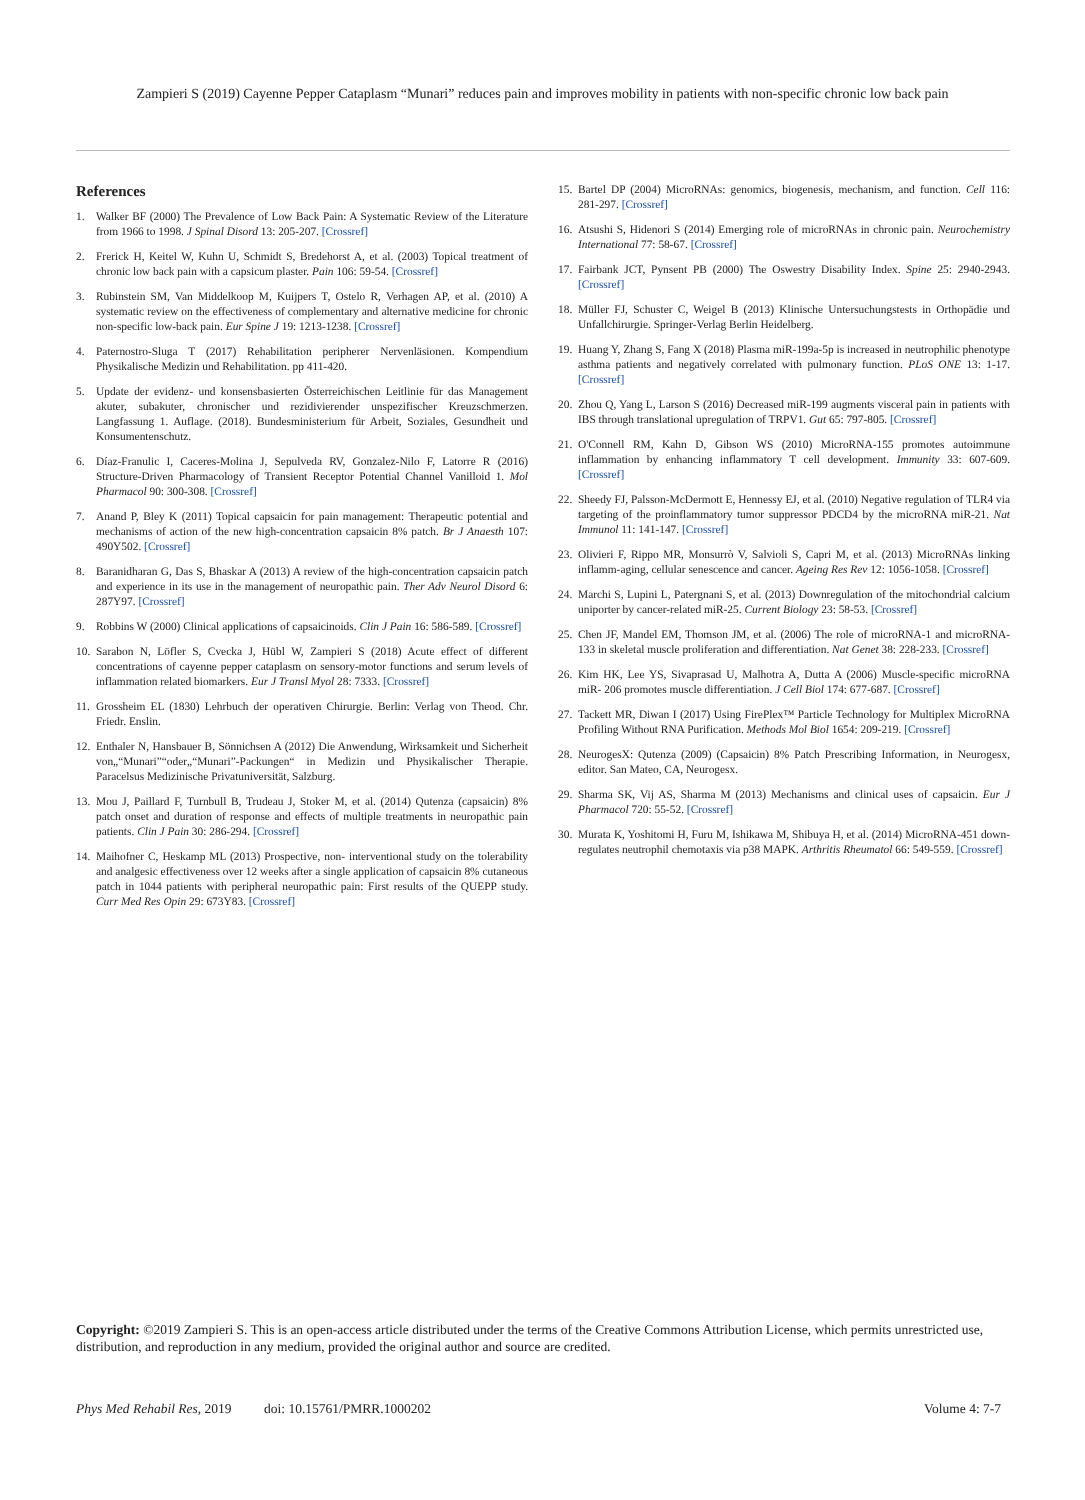Zampieri S (2019) Cayenne Pepper Cataplasm “Munari” reduces pain and improves mobility in patients with non-specific chronic low back pain
References
1. Walker BF (2000) The Prevalence of Low Back Pain: A Systematic Review of the Literature from 1966 to 1998. J Spinal Disord 13: 205-207. [Crossref]
2. Frerick H, Keitel W, Kuhn U, Schmidt S, Bredehorst A, et al. (2003) Topical treatment of chronic low back pain with a capsicum plaster. Pain 106: 59-54. [Crossref]
3. Rubinstein SM, Van Middelkoop M, Kuijpers T, Ostelo R, Verhagen AP, et al. (2010) A systematic review on the effectiveness of complementary and alternative medicine for chronic non-specific low-back pain. Eur Spine J 19: 1213-1238. [Crossref]
4. Paternostro-Sluga T (2017) Rehabilitation peripherer Nervenläsionen. Kompendium Physikalische Medizin und Rehabilitation. pp 411-420.
5. Update der evidenz- und konsensbasierten Österreichischen Leitlinie für das Management akuter, subakuter, chronischer und rezidivierender unspezifischer Kreuzschmerzen. Langfassung 1. Auflage. (2018). Bundesministerium für Arbeit, Soziales, Gesundheit und Konsumentenschutz.
6. Díaz-Franulic I, Caceres-Molina J, Sepulveda RV, Gonzalez-Nilo F, Latorre R (2016) Structure-Driven Pharmacology of Transient Receptor Potential Channel Vanilloid 1. Mol Pharmacol 90: 300-308. [Crossref]
7. Anand P, Bley K (2011) Topical capsaicin for pain management: Therapeutic potential and mechanisms of action of the new high-concentration capsaicin 8% patch. Br J Anaesth 107: 490Y502. [Crossref]
8. Baranidharan G, Das S, Bhaskar A (2013) A review of the high-concentration capsaicin patch and experience in its use in the management of neuropathic pain. Ther Adv Neurol Disord 6: 287Y97. [Crossref]
9. Robbins W (2000) Clinical applications of capsaicinoids. Clin J Pain 16: 586-589. [Crossref]
10. Sarabon N, Löfler S, Cvecka J, Hübl W, Zampieri S (2018) Acute effect of different concentrations of cayenne pepper cataplasm on sensory-motor functions and serum levels of inflammation related biomarkers. Eur J Transl Myol 28: 7333. [Crossref]
11. Grossheim EL (1830) Lehrbuch der operativen Chirurgie. Berlin: Verlag von Theod. Chr. Friedr. Enslin.
12. Enthaler N, Hansbauer B, Sönnichsen A (2012) Die Anwendung, Wirksamkeit und Sicherheit von„“Munari”“oder„“Munari”-Packungen“ in Medizin und Physikalischer Therapie. Paracelsus Medizinische Privatuniversität, Salzburg.
13. Mou J, Paillard F, Turnbull B, Trudeau J, Stoker M, et al. (2014) Qutenza (capsaicin) 8% patch onset and duration of response and effects of multiple treatments in neuropathic pain patients. Clin J Pain 30: 286-294. [Crossref]
14. Maihofner C, Heskamp ML (2013) Prospective, non- interventional study on the tolerability and analgesic effectiveness over 12 weeks after a single application of capsaicin 8% cutaneous patch in 1044 patients with peripheral neuropathic pain: First results of the QUEPP study. Curr Med Res Opin 29: 673Y83. [Crossref]
15. Bartel DP (2004) MicroRNAs: genomics, biogenesis, mechanism, and function. Cell 116: 281-297. [Crossref]
16. Atsushi S, Hidenori S (2014) Emerging role of microRNAs in chronic pain. Neurochemistry International 77: 58-67. [Crossref]
17. Fairbank JCT, Pynsent PB (2000) The Oswestry Disability Index. Spine 25: 2940-2943. [Crossref]
18. Müller FJ, Schuster C, Weigel B (2013) Klinische Untersuchungstests in Orthopädie und Unfallchirurgie. Springer-Verlag Berlin Heidelberg.
19. Huang Y, Zhang S, Fang X (2018) Plasma miR-199a-5p is increased in neutrophilic phenotype asthma patients and negatively correlated with pulmonary function. PLoS ONE 13: 1-17. [Crossref]
20. Zhou Q, Yang L, Larson S (2016) Decreased miR-199 augments visceral pain in patients with IBS through translational upregulation of TRPV1. Gut 65: 797-805. [Crossref]
21. O'Connell RM, Kahn D, Gibson WS (2010) MicroRNA-155 promotes autoimmune inflammation by enhancing inflammatory T cell development. Immunity 33: 607-609. [Crossref]
22. Sheedy FJ, Palsson-McDermott E, Hennessy EJ, et al. (2010) Negative regulation of TLR4 via targeting of the proinflammatory tumor suppressor PDCD4 by the microRNA miR-21. Nat Immunol 11: 141-147. [Crossref]
23. Olivieri F, Rippo MR, Monsurrò V, Salvioli S, Capri M, et al. (2013) MicroRNAs linking inflamm-aging, cellular senescence and cancer. Ageing Res Rev 12: 1056-1058. [Crossref]
24. Marchi S, Lupini L, Patergnani S, et al. (2013) Downregulation of the mitochondrial calcium uniporter by cancer-related miR-25. Current Biology 23: 58-53. [Crossref]
25. Chen JF, Mandel EM, Thomson JM, et al. (2006) The role of microRNA-1 and microRNA-133 in skeletal muscle proliferation and differentiation. Nat Genet 38: 228-233. [Crossref]
26. Kim HK, Lee YS, Sivaprasad U, Malhotra A, Dutta A (2006) Muscle-specific microRNA miR- 206 promotes muscle differentiation. J Cell Biol 174: 677-687. [Crossref]
27. Tackett MR, Diwan I (2017) Using FirePlex™ Particle Technology for Multiplex MicroRNA Profiling Without RNA Purification. Methods Mol Biol 1654: 209-219. [Crossref]
28. NeurogesX: Qutenza (2009) (Capsaicin) 8% Patch Prescribing Information, in Neurogesx, editor. San Mateo, CA, Neurogesx.
29. Sharma SK, Vij AS, Sharma M (2013) Mechanisms and clinical uses of capsaicin. Eur J Pharmacol 720: 55-52. [Crossref]
30. Murata K, Yoshitomi H, Furu M, Ishikawa M, Shibuya H, et al. (2014) MicroRNA-451 down-regulates neutrophil chemotaxis via p38 MAPK. Arthritis Rheumatol 66: 549-559. [Crossref]
Copyright: ©2019 Zampieri S. This is an open-access article distributed under the terms of the Creative Commons Attribution License, which permits unrestricted use, distribution, and reproduction in any medium, provided the original author and source are credited.
Phys Med Rehabil Res, 2019 doi: 10.15761/PMRR.1000202 Volume 4: 7-7